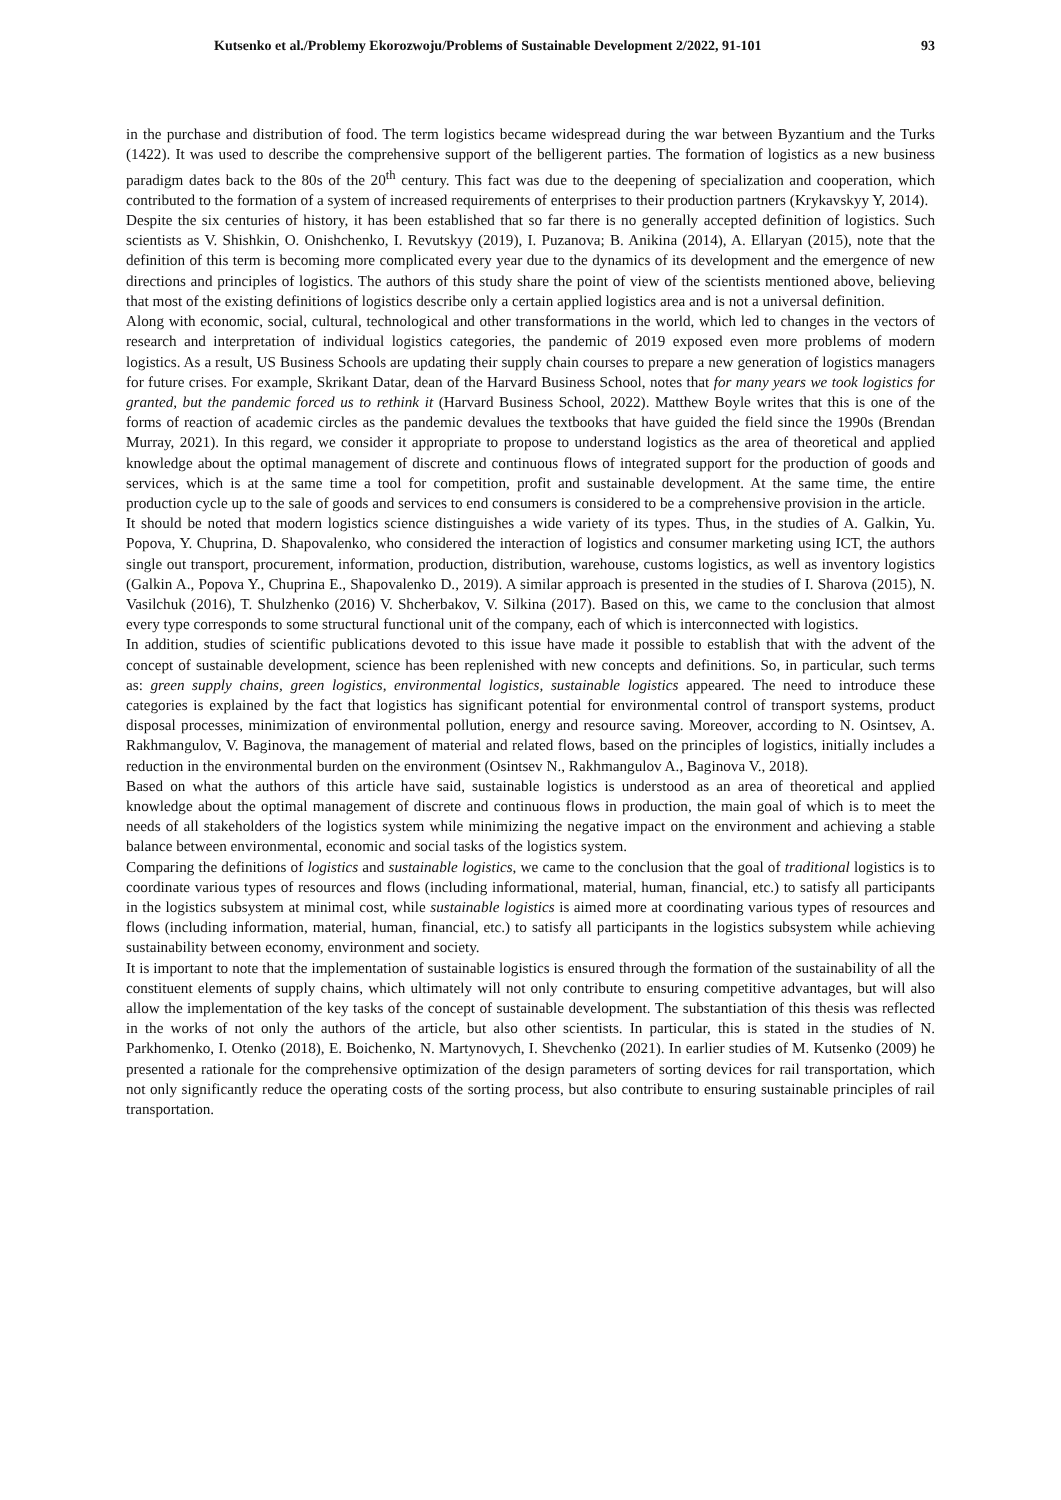Kutsenko et al./Problemy Ekorozwoju/Problems of Sustainable Development 2/2022, 91-101 93
in the purchase and distribution of food. The term logistics became widespread during the war between Byzantium and the Turks (1422). It was used to describe the comprehensive support of the belligerent parties. The formation of logistics as a new business paradigm dates back to the 80s of the 20<sup>th</sup> century. This fact was due to the deepening of specialization and cooperation, which contributed to the formation of a system of increased requirements of enterprises to their production partners (Krykavskyy Y, 2014).
Despite the six centuries of history, it has been established that so far there is no generally accepted definition of logistics. Such scientists as V. Shishkin, O. Onishchenko, I. Revutskyy (2019), I. Puzanova; B. Anikina (2014), A. Ellaryan (2015), note that the definition of this term is becoming more complicated every year due to the dynamics of its development and the emergence of new directions and principles of logistics. The authors of this study share the point of view of the scientists mentioned above, believing that most of the existing definitions of logistics describe only a certain applied logistics area and is not a universal definition.
Along with economic, social, cultural, technological and other transformations in the world, which led to changes in the vectors of research and interpretation of individual logistics categories, the pandemic of 2019 exposed even more problems of modern logistics. As a result, US Business Schools are updating their supply chain courses to prepare a new generation of logistics managers for future crises. For example, Skrikant Datar, dean of the Harvard Business School, notes that for many years we took logistics for granted, but the pandemic forced us to rethink it (Harvard Business School, 2022). Matthew Boyle writes that this is one of the forms of reaction of academic circles as the pandemic devalues the textbooks that have guided the field since the 1990s (Brendan Murray, 2021). In this regard, we consider it appropriate to propose to understand logistics as the area of theoretical and applied knowledge about the optimal management of discrete and continuous flows of integrated support for the production of goods and services, which is at the same time a tool for competition, profit and sustainable development. At the same time, the entire production cycle up to the sale of goods and services to end consumers is considered to be a comprehensive provision in the article.
It should be noted that modern logistics science distinguishes a wide variety of its types. Thus, in the studies of A. Galkin, Yu. Popova, Y. Chuprina, D. Shapovalenko, who considered the interaction of logistics and consumer marketing using ICT, the authors single out transport, procurement, information, production, distribution, warehouse, customs logistics, as well as inventory logistics (Galkin A., Popova Y., Chuprina E., Shapovalenko D., 2019). A similar approach is presented in the studies of I. Sharova (2015), N. Vasilchuk (2016), T. Shulzhenko (2016) V. Shcherbakov, V. Silkina (2017). Based on this, we came to the conclusion that almost every type corresponds to some structural functional unit of the company, each of which is interconnected with logistics.
In addition, studies of scientific publications devoted to this issue have made it possible to establish that with the advent of the concept of sustainable development, science has been replenished with new concepts and definitions. So, in particular, such terms as: green supply chains, green logistics, environmental logistics, sustainable logistics appeared. The need to introduce these categories is explained by the fact that logistics has significant potential for environmental control of transport systems, product disposal processes, minimization of environmental pollution, energy and resource saving. Moreover, according to N. Osintsev, A. Rakhmangulov, V. Baginova, the management of material and related flows, based on the principles of logistics, initially includes a reduction in the environmental burden on the environment (Osintsev N., Rakhmangulov A., Baginova V., 2018).
Based on what the authors of this article have said, sustainable logistics is understood as an area of theoretical and applied knowledge about the optimal management of discrete and continuous flows in production, the main goal of which is to meet the needs of all stakeholders of the logistics system while minimizing the negative impact on the environment and achieving a stable balance between environmental, economic and social tasks of the logistics system.
Comparing the definitions of logistics and sustainable logistics, we came to the conclusion that the goal of traditional logistics is to coordinate various types of resources and flows (including informational, material, human, financial, etc.) to satisfy all participants in the logistics subsystem at minimal cost, while sustainable logistics is aimed more at coordinating various types of resources and flows (including information, material, human, financial, etc.) to satisfy all participants in the logistics subsystem while achieving sustainability between economy, environment and society.
It is important to note that the implementation of sustainable logistics is ensured through the formation of the sustainability of all the constituent elements of supply chains, which ultimately will not only contribute to ensuring competitive advantages, but will also allow the implementation of the key tasks of the concept of sustainable development. The substantiation of this thesis was reflected in the works of not only the authors of the article, but also other scientists. In particular, this is stated in the studies of N. Parkhomenko, I. Otenko (2018), E. Boichenko, N. Martynovych, I. Shevchenko (2021). In earlier studies of M. Kutsenko (2009) he presented a rationale for the comprehensive optimization of the design parameters of sorting devices for rail transportation, which not only significantly reduce the operating costs of the sorting process, but also contribute to ensuring sustainable principles of rail transportation.